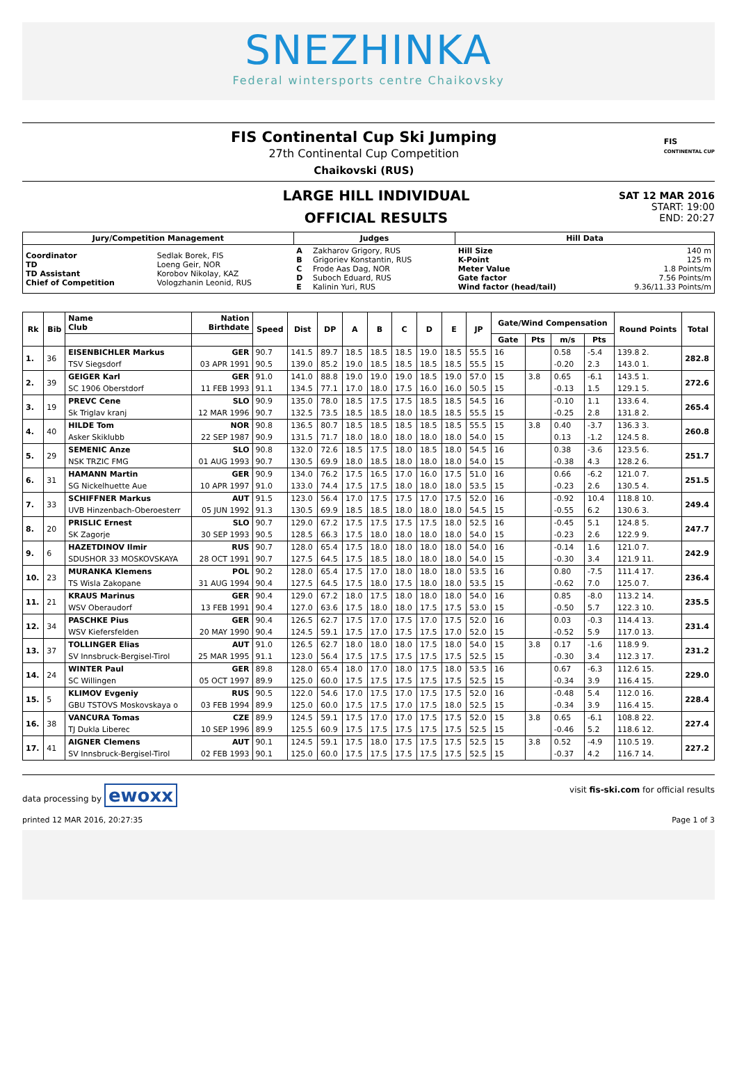SNEZHINKA
Federal wintersports centre Chaikovsky
FIS Continental Cup Ski Jumping
27th Continental Cup Competition
Chaikovski (RUS)
FIS
CONTINENTAL CUP
LARGE HILL INDIVIDUAL
OFFICIAL RESULTS
SAT 12 MAR 2016
START: 19:00
END: 20:27
| Jury/Competition Management | | Judges | | Hill Data | |
| --- | --- | --- | --- | --- | --- |
| Coordinator TD TD Assistant Chief of Competition | Sedlak Borek, FIS Loeng Geir, NOR Korobov Nikolay, KAZ Vologzhanin Leonid, RUS | A B C D E | Zakharov Grigory, RUS Grigoriev Konstantin, RUS Frode Aas Dag, NOR Suboch Eduard, RUS Kalinin Yuri, RUS | Hill Size K-Point Meter Value Gate factor Wind factor (head/tail) | 140 m 125 m 1.8 Points/m 7.56 Points/m 9.36/11.33 Points/m |
| Rk | Bib | Name Club | Nation Birthdate | Speed | Dist | DP | A | B | C | D | E | JP | Gate/Wind Compensation | | | | Round Points | Total |
| --- | --- | --- | --- | --- | --- | --- | --- | --- | --- | --- | --- | --- | --- | --- | --- | --- | --- | --- |
| | | | | | | | | | | | | | Gate | Pts | m/s | Pts | | |
| 1. | 36 | EISENBICHLER Markus | GER | 90.7 | 141.5 | 89.7 | 18.5 | 18.5 | 18.5 | 19.0 | 18.5 | 55.5 | 16 | | 0.58 | -5.4 | 139.8 2. | 282.8 |
| | | TSV Siegsdorf | 03 APR 1991 | 90.5 | 139.0 | 85.2 | 19.0 | 18.5 | 18.5 | 18.5 | 18.5 | 55.5 | 15 | | -0.20 | 2.3 | 143.0 1. | |
| 2. | 39 | GEIGER Karl | GER | 91.0 | 141.0 | 88.8 | 19.0 | 19.0 | 19.0 | 18.5 | 19.0 | 57.0 | 15 | 3.8 | 0.65 | -6.1 | 143.5 1. | 272.6 |
| | | SC 1906 Oberstdorf | 11 FEB 1993 | 91.1 | 134.5 | 77.1 | 17.0 | 18.0 | 17.5 | 16.0 | 16.0 | 50.5 | 15 | | -0.13 | 1.5 | 129.1 5. | |
| 3. | 19 | PREVC Cene | SLO | 90.9 | 135.0 | 78.0 | 18.5 | 17.5 | 17.5 | 18.5 | 18.5 | 54.5 | 16 | | -0.10 | 1.1 | 133.6 4. | 265.4 |
| | | Sk Triglav kranj | 12 MAR 1996 | 90.7 | 132.5 | 73.5 | 18.5 | 18.5 | 18.0 | 18.5 | 18.5 | 55.5 | 15 | | -0.25 | 2.8 | 131.8 2. | |
| 4. | 40 | HILDE Tom | NOR | 90.8 | 136.5 | 80.7 | 18.5 | 18.5 | 18.5 | 18.5 | 18.5 | 55.5 | 15 | 3.8 | 0.40 | -3.7 | 136.3 3. | 260.8 |
| | | Asker Skiklubb | 22 SEP 1987 | 90.9 | 131.5 | 71.7 | 18.0 | 18.0 | 18.0 | 18.0 | 18.0 | 54.0 | 15 | | 0.13 | -1.2 | 124.5 8. | |
| 5. | 29 | SEMENIC Anze | SLO | 90.8 | 132.0 | 72.6 | 18.5 | 17.5 | 18.0 | 18.5 | 18.0 | 54.5 | 16 | | 0.38 | -3.6 | 123.5 6. | 251.7 |
| | | NSK TRZIC FMG | 01 AUG 1993 | 90.7 | 130.5 | 69.9 | 18.0 | 18.5 | 18.0 | 18.0 | 18.0 | 54.0 | 15 | | -0.38 | 4.3 | 128.2 6. | |
| 6. | 31 | HAMANN Martin | GER | 90.9 | 134.0 | 76.2 | 17.5 | 16.5 | 17.0 | 16.0 | 17.5 | 51.0 | 16 | | 0.66 | -6.2 | 121.0 7. | 251.5 |
| | | SG Nickelhuette Aue | 10 APR 1997 | 91.0 | 133.0 | 74.4 | 17.5 | 17.5 | 18.0 | 18.0 | 18.0 | 53.5 | 15 | | -0.23 | 2.6 | 130.5 4. | |
| 7. | 33 | SCHIFFNER Markus | AUT | 91.5 | 123.0 | 56.4 | 17.0 | 17.5 | 17.5 | 17.0 | 17.5 | 52.0 | 16 | | -0.92 | 10.4 | 118.8 10. | 249.4 |
| | | UVB Hinzenbach-Oberoesterr | 05 JUN 1992 | 91.3 | 130.5 | 69.9 | 18.5 | 18.5 | 18.0 | 18.0 | 18.0 | 54.5 | 15 | | -0.55 | 6.2 | 130.6 3. | |
| 8. | 20 | PRISLIC Ernest | SLO | 90.7 | 129.0 | 67.2 | 17.5 | 17.5 | 17.5 | 17.5 | 18.0 | 52.5 | 16 | | -0.45 | 5.1 | 124.8 5. | 247.7 |
| | | SK Zagorje | 30 SEP 1993 | 90.5 | 128.5 | 66.3 | 17.5 | 18.0 | 18.0 | 18.0 | 18.0 | 54.0 | 15 | | -0.23 | 2.6 | 122.9 9. | |
| 9. | 6 | HAZETDINOV Ilmir | RUS | 90.7 | 128.0 | 65.4 | 17.5 | 18.0 | 18.0 | 18.0 | 18.0 | 54.0 | 16 | | -0.14 | 1.6 | 121.0 7. | 242.9 |
| | | SDUSHOR 33 MOSKOVSKAYA | 28 OCT 1991 | 90.7 | 127.5 | 64.5 | 17.5 | 18.5 | 18.0 | 18.0 | 18.0 | 54.0 | 15 | | -0.30 | 3.4 | 121.9 11. | |
| 10. | 23 | MURANKA Klemens | POL | 90.2 | 128.0 | 65.4 | 17.5 | 17.0 | 18.0 | 18.0 | 18.0 | 53.5 | 16 | | 0.80 | -7.5 | 111.4 17. | 236.4 |
| | | TS Wisla Zakopane | 31 AUG 1994 | 90.4 | 127.5 | 64.5 | 17.5 | 18.0 | 17.5 | 18.0 | 18.0 | 53.5 | 15 | | -0.62 | 7.0 | 125.0 7. | |
| 11. | 21 | KRAUS Marinus | GER | 90.4 | 129.0 | 67.2 | 18.0 | 17.5 | 18.0 | 18.0 | 18.0 | 54.0 | 16 | | 0.85 | -8.0 | 113.2 14. | 235.5 |
| | | WSV Oberaudorf | 13 FEB 1991 | 90.4 | 127.0 | 63.6 | 17.5 | 18.0 | 18.0 | 17.5 | 17.5 | 53.0 | 15 | | -0.50 | 5.7 | 122.3 10. | |
| 12. | 34 | PASCHKE Pius | GER | 90.4 | 126.5 | 62.7 | 17.5 | 17.0 | 17.5 | 17.0 | 17.5 | 52.0 | 16 | | 0.03 | -0.3 | 114.4 13. | 231.4 |
| | | WSV Kiefersfelden | 20 MAY 1990 | 90.4 | 124.5 | 59.1 | 17.5 | 17.0 | 17.5 | 17.5 | 17.0 | 52.0 | 15 | | -0.52 | 5.9 | 117.0 13. | |
| 13. | 37 | TOLLINGER Elias | AUT | 91.0 | 126.5 | 62.7 | 18.0 | 18.0 | 18.0 | 17.5 | 18.0 | 54.0 | 15 | 3.8 | 0.17 | -1.6 | 118.9 9. | 231.2 |
| | | SV Innsbruck-Bergisel-Tirol | 25 MAR 1995 | 91.1 | 123.0 | 56.4 | 17.5 | 17.5 | 17.5 | 17.5 | 17.5 | 52.5 | 15 | | -0.30 | 3.4 | 112.3 17. | |
| 14. | 24 | WINTER Paul | GER | 89.8 | 128.0 | 65.4 | 18.0 | 17.0 | 18.0 | 17.5 | 18.0 | 53.5 | 16 | | 0.67 | -6.3 | 112.6 15. | 229.0 |
| | | SC Willingen | 05 OCT 1997 | 89.9 | 125.0 | 60.0 | 17.5 | 17.5 | 17.5 | 17.5 | 17.5 | 52.5 | 15 | | -0.34 | 3.9 | 116.4 15. | |
| 15. | 5 | KLIMOV Evgeniy | RUS | 90.5 | 122.0 | 54.6 | 17.0 | 17.5 | 17.0 | 17.5 | 17.5 | 52.0 | 16 | | -0.48 | 5.4 | 112.0 16. | 228.4 |
| | | GBU TSTOVS Moskovskaya o | 03 FEB 1994 | 89.9 | 125.0 | 60.0 | 17.5 | 17.5 | 17.0 | 17.5 | 18.0 | 52.5 | 15 | | -0.34 | 3.9 | 116.4 15. | |
| 16. | 38 | VANCURA Tomas | CZE | 89.9 | 124.5 | 59.1 | 17.5 | 17.0 | 17.0 | 17.5 | 17.5 | 52.0 | 15 | 3.8 | 0.65 | -6.1 | 108.8 22. | 227.4 |
| | | TJ Dukla Liberec | 10 SEP 1996 | 89.9 | 125.5 | 60.9 | 17.5 | 17.5 | 17.5 | 17.5 | 17.5 | 52.5 | 15 | | -0.46 | 5.2 | 118.6 12. | |
| 17. | 41 | AIGNER Clemens | AUT | 90.1 | 124.5 | 59.1 | 17.5 | 18.0 | 17.5 | 17.5 | 17.5 | 52.5 | 15 | 3.8 | 0.52 | -4.9 | 110.5 19. | 227.2 |
| | | SV Innsbruck-Bergisel-Tirol | 02 FEB 1993 | 90.1 | 125.0 | 60.0 | 17.5 | 17.5 | 17.5 | 17.5 | 17.5 | 52.5 | 15 | | -0.37 | 4.2 | 116.7 14. | |
data processing by ewoxx
visit fis-ski.com for official results
printed 12 MAR 2016, 20:27:35 Page 1 of 3